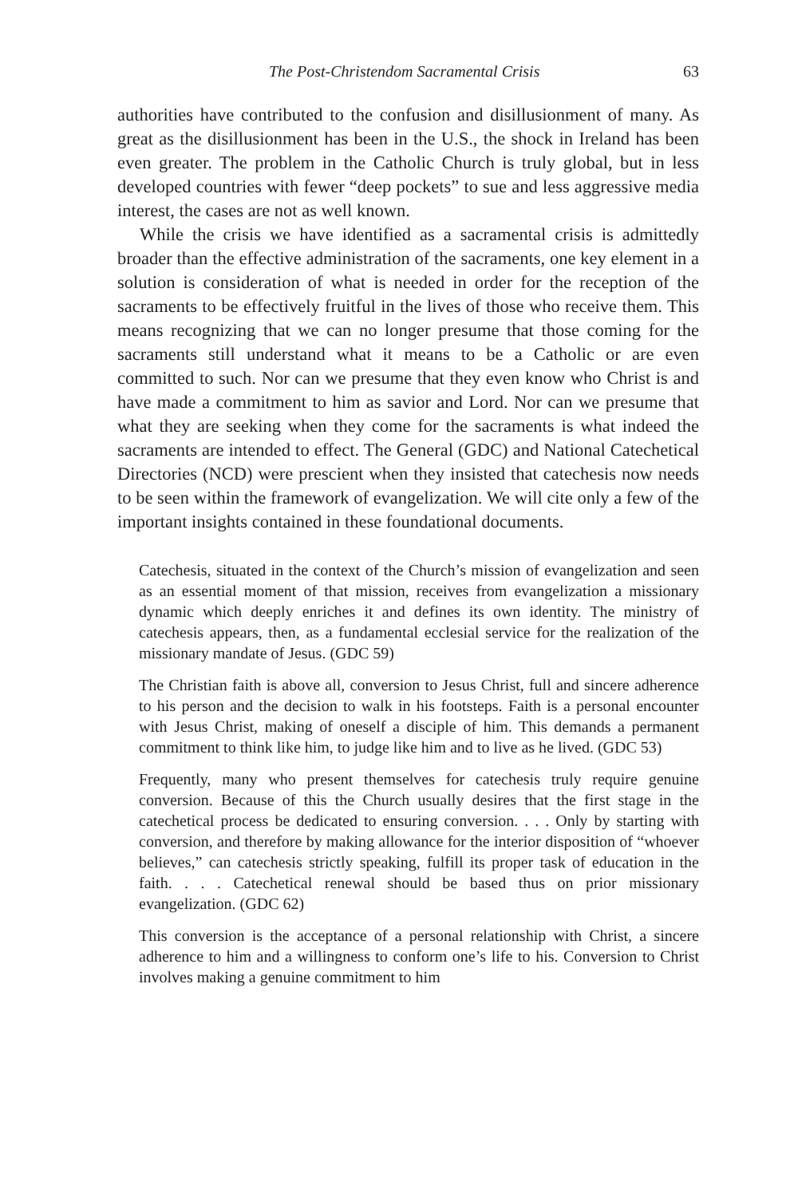The Post-Christendom Sacramental Crisis 63
authorities have contributed to the confusion and disillusionment of many. As great as the disillusionment has been in the U.S., the shock in Ireland has been even greater. The problem in the Catholic Church is truly global, but in less developed countries with fewer “deep pockets” to sue and less aggressive media interest, the cases are not as well known.
While the crisis we have identified as a sacramental crisis is admittedly broader than the effective administration of the sacraments, one key element in a solution is consideration of what is needed in order for the reception of the sacraments to be effectively fruitful in the lives of those who receive them. This means recognizing that we can no longer presume that those coming for the sacraments still understand what it means to be a Catholic or are even committed to such. Nor can we presume that they even know who Christ is and have made a commitment to him as savior and Lord. Nor can we presume that what they are seeking when they come for the sacraments is what indeed the sacraments are intended to effect. The General (GDC) and National Catechetical Directories (NCD) were prescient when they insisted that catechesis now needs to be seen within the framework of evangelization. We will cite only a few of the important insights contained in these foundational documents.
Catechesis, situated in the context of the Church’s mission of evangelization and seen as an essential moment of that mission, receives from evangelization a missionary dynamic which deeply enriches it and defines its own identity. The ministry of catechesis appears, then, as a fundamental ecclesial service for the realization of the missionary mandate of Jesus. (GDC 59)
The Christian faith is above all, conversion to Jesus Christ, full and sincere adherence to his person and the decision to walk in his footsteps. Faith is a personal encounter with Jesus Christ, making of oneself a disciple of him. This demands a permanent commitment to think like him, to judge like him and to live as he lived. (GDC 53)
Frequently, many who present themselves for catechesis truly require genuine conversion. Because of this the Church usually desires that the first stage in the catechetical process be dedicated to ensuring conversion. . . . Only by starting with conversion, and therefore by making allowance for the interior disposition of “whoever believes,” can catechesis strictly speaking, fulfill its proper task of education in the faith. . . . Catechetical renewal should be based thus on prior missionary evangelization. (GDC 62)
This conversion is the acceptance of a personal relationship with Christ, a sincere adherence to him and a willingness to conform one’s life to his. Conversion to Christ involves making a genuine commitment to him